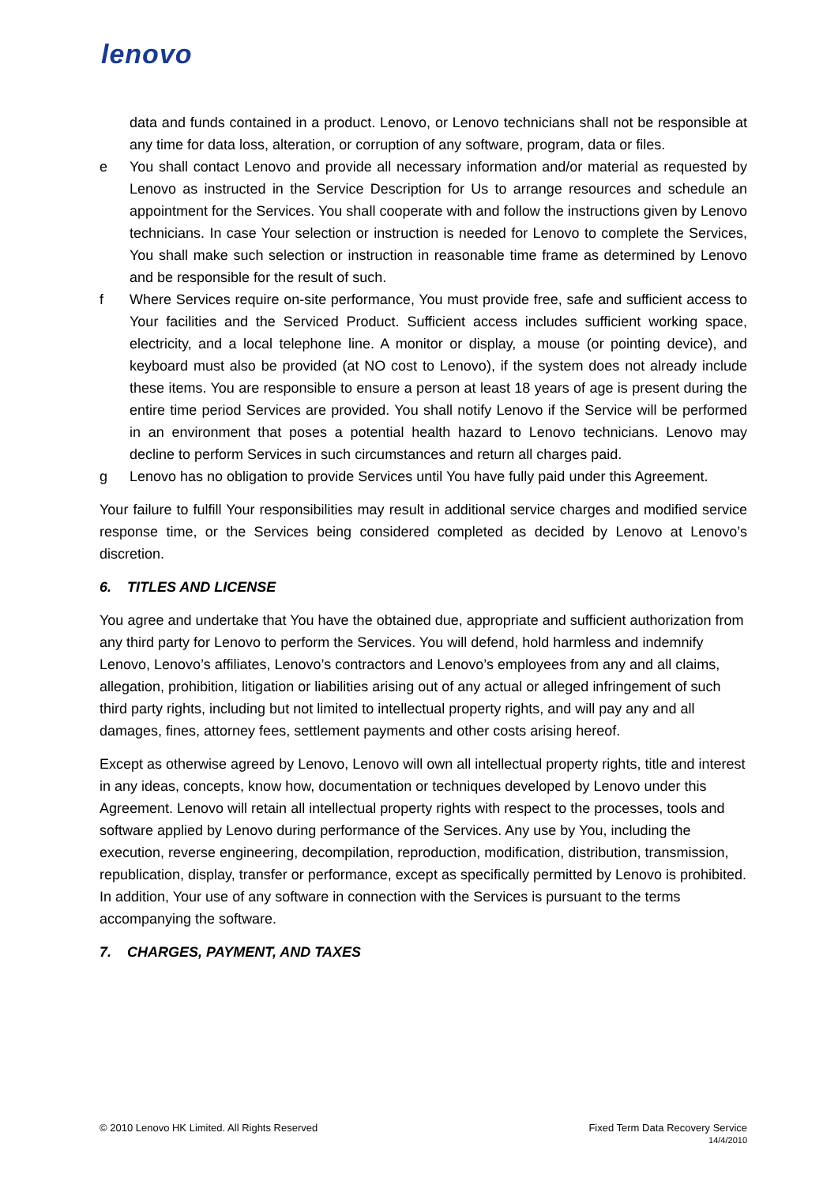lenovo
data and funds contained in a product. Lenovo, or Lenovo technicians shall not be responsible at any time for data loss, alteration, or corruption of any software, program, data or files.
e You shall contact Lenovo and provide all necessary information and/or material as requested by Lenovo as instructed in the Service Description for Us to arrange resources and schedule an appointment for the Services. You shall cooperate with and follow the instructions given by Lenovo technicians. In case Your selection or instruction is needed for Lenovo to complete the Services, You shall make such selection or instruction in reasonable time frame as determined by Lenovo and be responsible for the result of such.
f Where Services require on-site performance, You must provide free, safe and sufficient access to Your facilities and the Serviced Product. Sufficient access includes sufficient working space, electricity, and a local telephone line. A monitor or display, a mouse (or pointing device), and keyboard must also be provided (at NO cost to Lenovo), if the system does not already include these items. You are responsible to ensure a person at least 18 years of age is present during the entire time period Services are provided. You shall notify Lenovo if the Service will be performed in an environment that poses a potential health hazard to Lenovo technicians. Lenovo may decline to perform Services in such circumstances and return all charges paid.
g Lenovo has no obligation to provide Services until You have fully paid under this Agreement.
Your failure to fulfill Your responsibilities may result in additional service charges and modified service response time, or the Services being considered completed as decided by Lenovo at Lenovo’s discretion.
6. TITLES AND LICENSE
You agree and undertake that You have the obtained due, appropriate and sufficient authorization from any third party for Lenovo to perform the Services. You will defend, hold harmless and indemnify Lenovo, Lenovo’s affiliates, Lenovo’s contractors and Lenovo’s employees from any and all claims, allegation, prohibition, litigation or liabilities arising out of any actual or alleged infringement of such third party rights, including but not limited to intellectual property rights, and will pay any and all damages, fines, attorney fees, settlement payments and other costs arising hereof.
Except as otherwise agreed by Lenovo, Lenovo will own all intellectual property rights, title and interest in any ideas, concepts, know how, documentation or techniques developed by Lenovo under this Agreement. Lenovo will retain all intellectual property rights with respect to the processes, tools and software applied by Lenovo during performance of the Services. Any use by You, including the execution, reverse engineering, decompilation, reproduction, modification, distribution, transmission, republication, display, transfer or performance, except as specifically permitted by Lenovo is prohibited. In addition, Your use of any software in connection with the Services is pursuant to the terms accompanying the software.
7. CHARGES, PAYMENT, AND TAXES
© 2010 Lenovo HK Limited. All Rights Reserved Fixed Term Data Recovery Service
14/4/2010